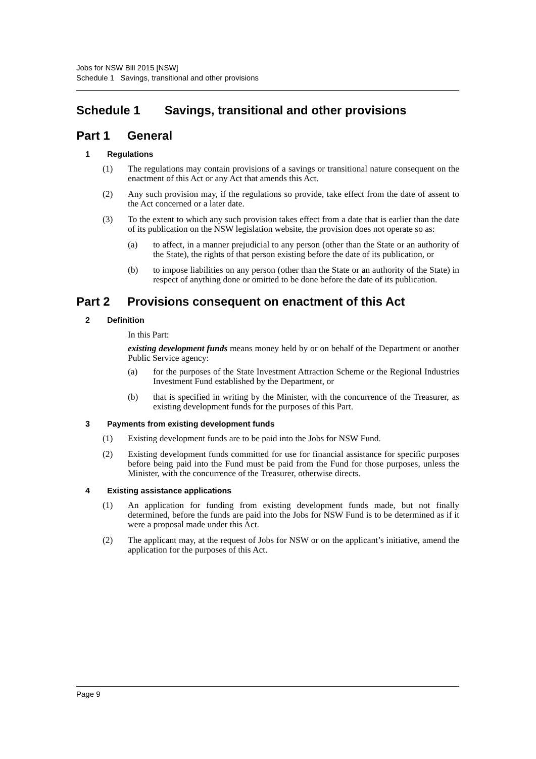Jobs for NSW Bill 2015 [NSW]
Schedule 1 Savings, transitional and other provisions
Schedule 1 Savings, transitional and other provisions
Part 1 General
1 Regulations
(1) The regulations may contain provisions of a savings or transitional nature consequent on the enactment of this Act or any Act that amends this Act.
(2) Any such provision may, if the regulations so provide, take effect from the date of assent to the Act concerned or a later date.
(3) To the extent to which any such provision takes effect from a date that is earlier than the date of its publication on the NSW legislation website, the provision does not operate so as:
(a) to affect, in a manner prejudicial to any person (other than the State or an authority of the State), the rights of that person existing before the date of its publication, or
(b) to impose liabilities on any person (other than the State or an authority of the State) in respect of anything done or omitted to be done before the date of its publication.
Part 2 Provisions consequent on enactment of this Act
2 Definition
In this Part:
existing development funds means money held by or on behalf of the Department or another Public Service agency:
(a) for the purposes of the State Investment Attraction Scheme or the Regional Industries Investment Fund established by the Department, or
(b) that is specified in writing by the Minister, with the concurrence of the Treasurer, as existing development funds for the purposes of this Part.
3 Payments from existing development funds
(1) Existing development funds are to be paid into the Jobs for NSW Fund.
(2) Existing development funds committed for use for financial assistance for specific purposes before being paid into the Fund must be paid from the Fund for those purposes, unless the Minister, with the concurrence of the Treasurer, otherwise directs.
4 Existing assistance applications
(1) An application for funding from existing development funds made, but not finally determined, before the funds are paid into the Jobs for NSW Fund is to be determined as if it were a proposal made under this Act.
(2) The applicant may, at the request of Jobs for NSW or on the applicant’s initiative, amend the application for the purposes of this Act.
Page 9